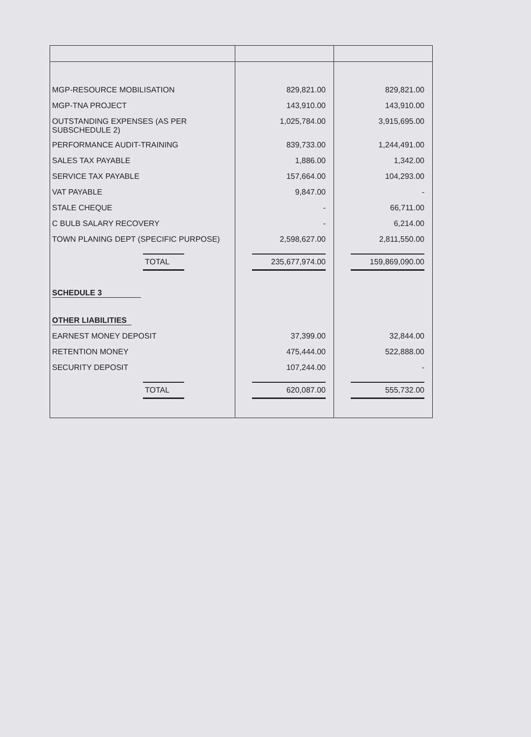| MGP-RESOURCE MOBILISATION | 829,821.00 | 829,821.00 |
| MGP-TNA PROJECT | 143,910.00 | 143,910.00 |
| OUTSTANDING EXPENSES (AS PER SUBSCHEDULE 2) | 1,025,784.00 | 3,915,695.00 |
| PERFORMANCE AUDIT-TRAINING | 839,733.00 | 1,244,491.00 |
| SALES TAX PAYABLE | 1,886.00 | 1,342.00 |
| SERVICE TAX PAYABLE | 157,664.00 | 104,293.00 |
| VAT PAYABLE | 9,847.00 | - |
| STALE CHEQUE | - | 66,711.00 |
| C BULB SALARY RECOVERY | - | 6,214.00 |
| TOWN PLANING DEPT (SPECIFIC PURPOSE) | 2,598,627.00 | 2,811,550.00 |
| TOTAL | 235,677,974.00 | 159,869,090.00 |
| SCHEDULE 3 | | |
| OTHER LIABILITIES | | |
| EARNEST MONEY DEPOSIT | 37,399.00 | 32,844.00 |
| RETENTION MONEY | 475,444.00 | 522,888.00 |
| SECURITY DEPOSIT | 107,244.00 | - |
| TOTAL | 620,087.00 | 555,732.00 |